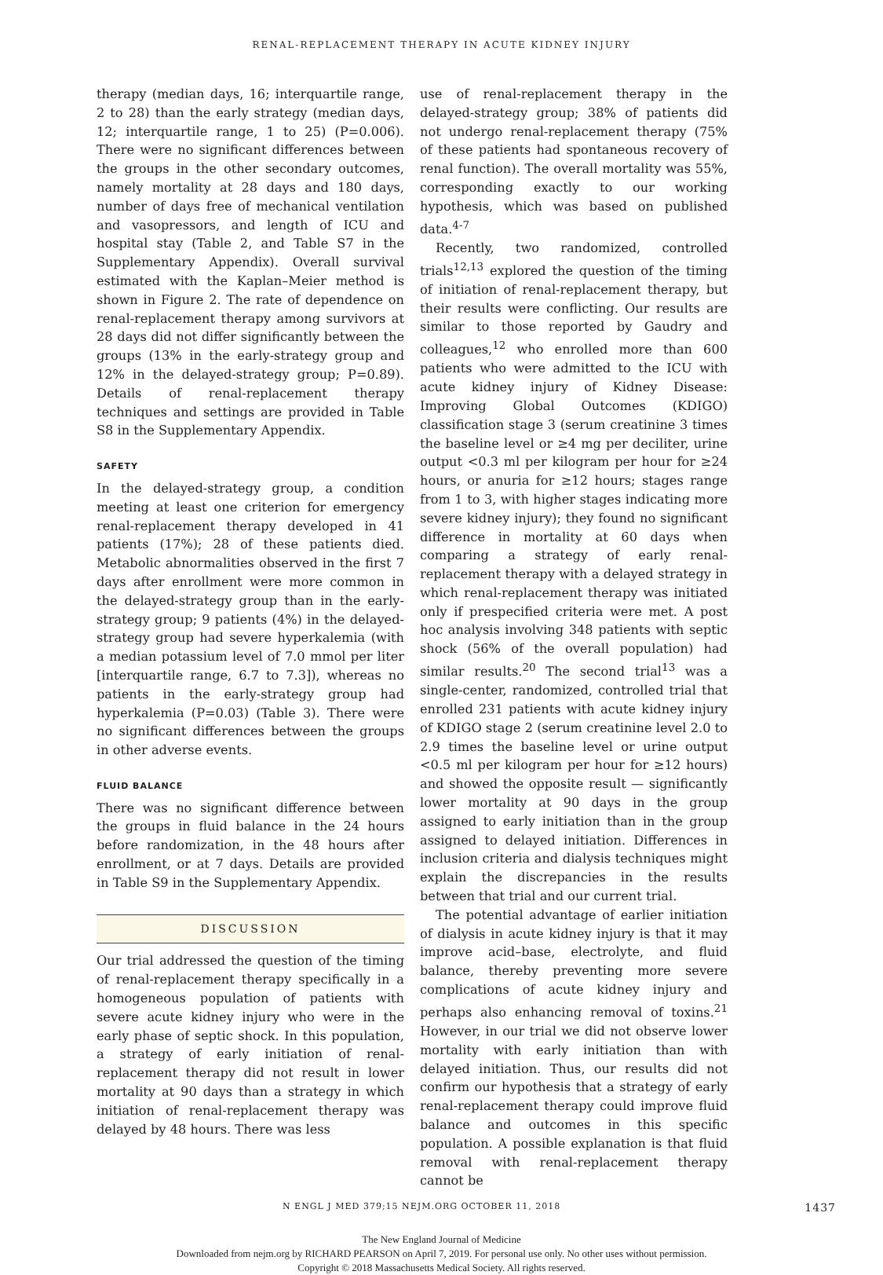RENAL-REPLACEMENT THERAPY IN ACUTE KIDNEY INJURY
therapy (median days, 16; interquartile range, 2 to 28) than the early strategy (median days, 12; interquartile range, 1 to 25) (P=0.006). There were no significant differences between the groups in the other secondary outcomes, namely mortality at 28 days and 180 days, number of days free of mechanical ventilation and vasopressors, and length of ICU and hospital stay (Table 2, and Table S7 in the Supplementary Appendix). Overall survival estimated with the Kaplan–Meier method is shown in Figure 2. The rate of dependence on renal-replacement therapy among survivors at 28 days did not differ significantly between the groups (13% in the early-strategy group and 12% in the delayed-strategy group; P=0.89). Details of renal-replacement therapy techniques and settings are provided in Table S8 in the Supplementary Appendix.
SAFETY
In the delayed-strategy group, a condition meeting at least one criterion for emergency renal-replacement therapy developed in 41 patients (17%); 28 of these patients died. Metabolic abnormalities observed in the first 7 days after enrollment were more common in the delayed-strategy group than in the early-strategy group; 9 patients (4%) in the delayed-strategy group had severe hyperkalemia (with a median potassium level of 7.0 mmol per liter [interquartile range, 6.7 to 7.3]), whereas no patients in the early-strategy group had hyperkalemia (P=0.03) (Table 3). There were no significant differences between the groups in other adverse events.
FLUID BALANCE
There was no significant difference between the groups in fluid balance in the 24 hours before randomization, in the 48 hours after enrollment, or at 7 days. Details are provided in Table S9 in the Supplementary Appendix.
DISCUSSION
Our trial addressed the question of the timing of renal-replacement therapy specifically in a homogeneous population of patients with severe acute kidney injury who were in the early phase of septic shock. In this population, a strategy of early initiation of renal-replacement therapy did not result in lower mortality at 90 days than a strategy in which initiation of renal-replacement therapy was delayed by 48 hours. There was less
use of renal-replacement therapy in the delayed-strategy group; 38% of patients did not undergo renal-replacement therapy (75% of these patients had spontaneous recovery of renal function). The overall mortality was 55%, corresponding exactly to our working hypothesis, which was based on published data.<sup>4-7</sup>
Recently, two randomized, controlled trials<sup>12,13</sup> explored the question of the timing of initiation of renal-replacement therapy, but their results were conflicting. Our results are similar to those reported by Gaudry and colleagues,<sup>12</sup> who enrolled more than 600 patients who were admitted to the ICU with acute kidney injury of Kidney Disease: Improving Global Outcomes (KDIGO) classification stage 3 (serum creatinine 3 times the baseline level or ≥4 mg per deciliter, urine output <0.3 ml per kilogram per hour for ≥24 hours, or anuria for ≥12 hours; stages range from 1 to 3, with higher stages indicating more severe kidney injury); they found no significant difference in mortality at 60 days when comparing a strategy of early renal-replacement therapy with a delayed strategy in which renal-replacement therapy was initiated only if prespecified criteria were met. A post hoc analysis involving 348 patients with septic shock (56% of the overall population) had similar results.<sup>20</sup> The second trial<sup>13</sup> was a single-center, randomized, controlled trial that enrolled 231 patients with acute kidney injury of KDIGO stage 2 (serum creatinine level 2.0 to 2.9 times the baseline level or urine output <0.5 ml per kilogram per hour for ≥12 hours) and showed the opposite result — significantly lower mortality at 90 days in the group assigned to early initiation than in the group assigned to delayed initiation. Differences in inclusion criteria and dialysis techniques might explain the discrepancies in the results between that trial and our current trial.
The potential advantage of earlier initiation of dialysis in acute kidney injury is that it may improve acid–base, electrolyte, and fluid balance, thereby preventing more severe complications of acute kidney injury and perhaps also enhancing removal of toxins.<sup>21</sup> However, in our trial we did not observe lower mortality with early initiation than with delayed initiation. Thus, our results did not confirm our hypothesis that a strategy of early renal-replacement therapy could improve fluid balance and outcomes in this specific population. A possible explanation is that fluid removal with renal-replacement therapy cannot be
N ENGL J MED 379;15 NEJM.ORG OCTOBER 11, 2018 1437
The New England Journal of Medicine
Downloaded from nejm.org by RICHARD PEARSON on April 7, 2019. For personal use only. No other uses without permission.
Copyright © 2018 Massachusetts Medical Society. All rights reserved.